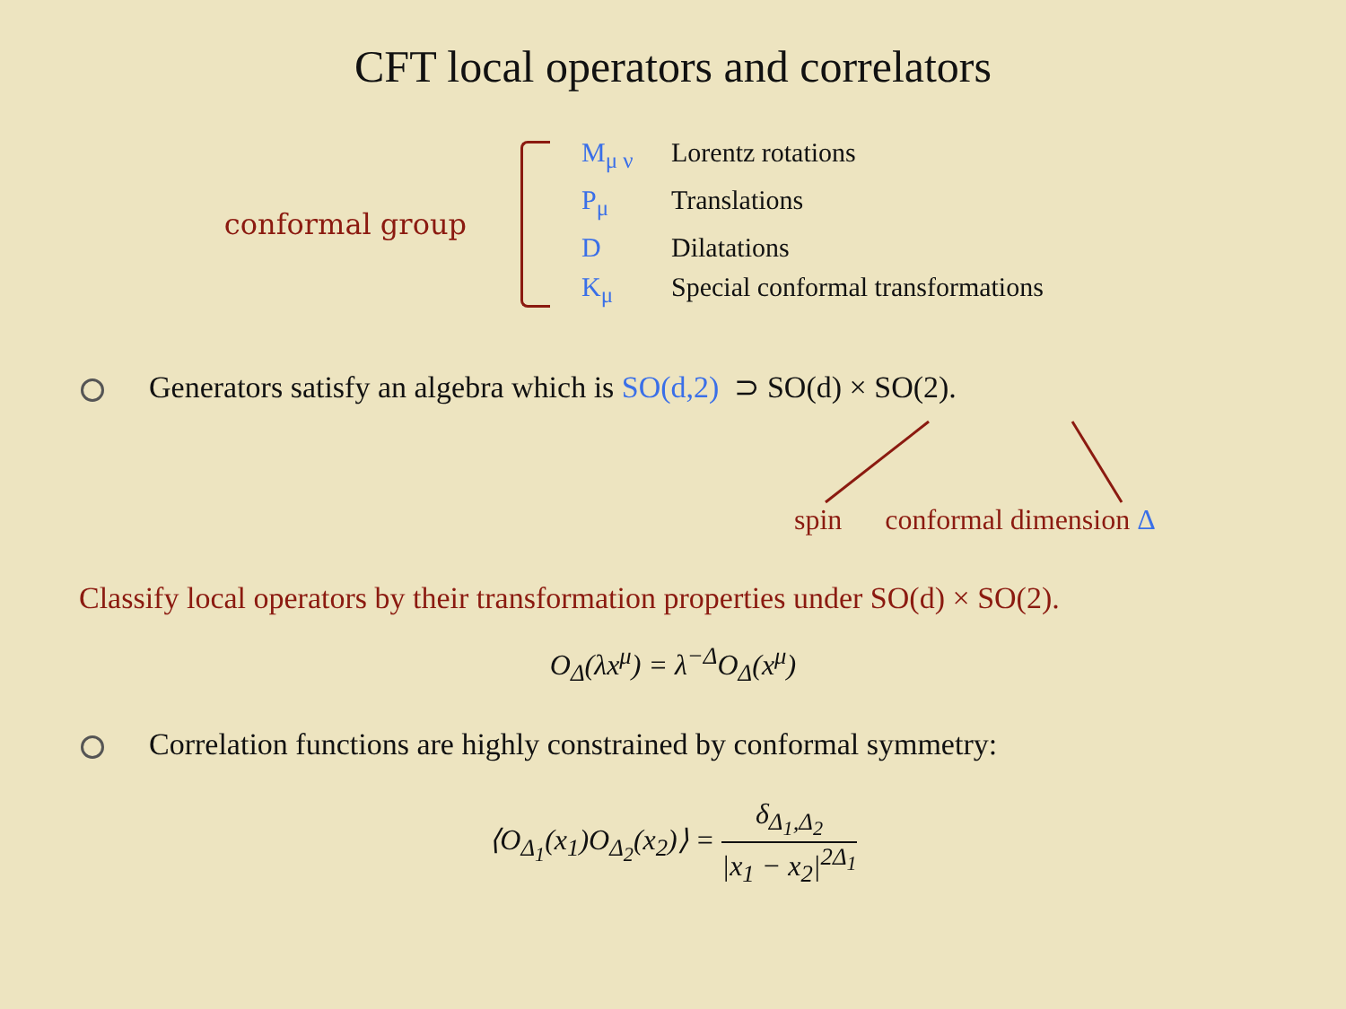CFT local operators and correlators
conformal group
M<sub>μ ν</sub> Lorentz rotations
P<sub>μ</sub> Translations
D Dilatations
K<sub>μ</sub> Special conformal transformations
Generators satisfy an algebra which is SO(d,2) ⊃ SO(d) × SO(2).
spin conformal dimension Δ
Classify local operators by their transformation properties under SO(d) × SO(2).
O<sub>Δ</sub>(λx<sup>μ</sup>) = λ<sup>−Δ</sup>O<sub>Δ</sub>(x<sup>μ</sup>)
Correlation functions are highly constrained by conformal symmetry:
⟨O<sub>Δ<sub>1</sub></sub>(x<sub>1</sub>)O<sub>Δ<sub>2</sub></sub>(x<sub>2</sub>)⟩ = δ<sub>Δ<sub>1</sub>,Δ<sub>2</sub></sub> |x<sub>1</sub> − x<sub>2</sub>|<sup>2Δ<sub>1</sub></sup>